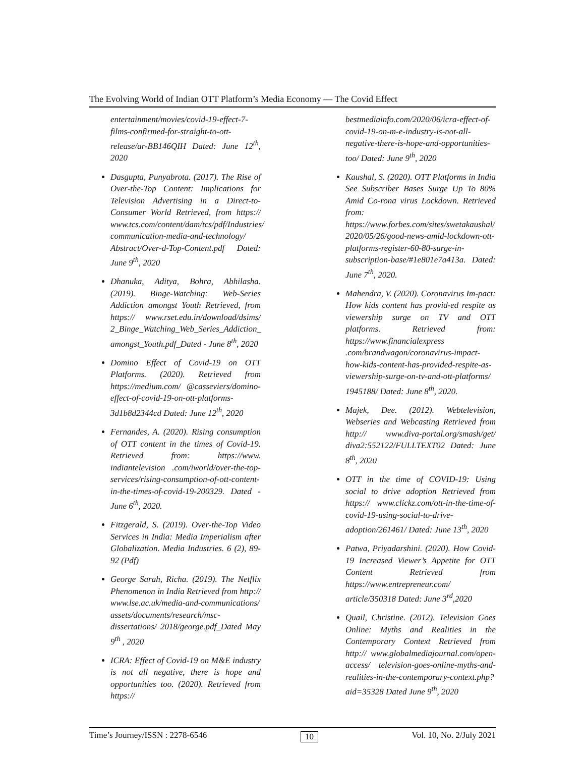The Evolving World of Indian OTT Platform’s Media Economy — The Covid Effect
entertainment/movies/covid-19-effect-7-films-confirmed-for-straight-to-ott-release/ar-BB146QIH Dated: June 12<sup>th</sup>, 2020
Dasgupta, Punyabrota. (2017). The Rise of Over-the-Top Content: Implications for Television Advertising in a Direct-to-Consumer World Retrieved, from https:// www.tcs.com/content/dam/tcs/pdf/Industries/ communication-media-and-technology/ Abstract/Over-d-Top-Content.pdf Dated: June 9<sup>th</sup>, 2020
Dhanuka, Aditya, Bohra, Abhilasha. (2019). Binge-Watching: Web-Series Addiction amongst Youth Retrieved, from https:// www.rset.edu.in/download/dsims/ 2_Binge_Watching_Web_Series_Addiction_ amongst_Youth.pdf_Dated - June 8<sup>th</sup>, 2020
Domino Effect of Covid-19 on OTT Platforms. (2020). Retrieved from https://medium.com/ @casseviers/domino-effect-of-covid-19-on-ott-platforms-3d1b8d2344cd Dated: June 12<sup>th</sup>, 2020
Fernandes, A. (2020). Rising consumption of OTT content in the times of Covid-19. Retrieved from: https://www. indiantelevision .com/iworld/over-the-top-services/rising-consumption-of-ott-content-in-the-times-of-covid-19-200329. Dated - June 6<sup>th</sup>, 2020.
Fitzgerald, S. (2019). Over-the-Top Video Services in India: Media Imperialism after Globalization. Media Industries. 6 (2), 89-92 (Pdf)
George Sarah, Richa. (2019). The Netflix Phenomenon in India Retrieved from http:// www.lse.ac.uk/media-and-communications/ assets/documents/research/msc-dissertations/ 2018/george.pdf_Dated May 9<sup>th</sup> , 2020
ICRA: Effect of Covid-19 on M&E industry is not all negative, there is hope and opportunities too. (2020). Retrieved from https://
bestmediainfo.com/2020/06/icra-effect-of-covid-19-on-m-e-industry-is-not-all-negative-there-is-hope-and-opportunities-too/ Dated: June 9<sup>th</sup>, 2020
Kaushal, S. (2020). OTT Platforms in India See Subscriber Bases Surge Up To 80% Amid Co-rona virus Lockdown. Retrieved from: https://www.forbes.com/sites/swetakaushal/ 2020/05/26/good-news-amid-lockdown-ott-platforms-register-60-80-surge-in-subscription-base/#1e801e7a413a. Dated: June 7<sup>th</sup>, 2020.
Mahendra, V. (2020). Coronavirus Im-pact: How kids content has provid-ed respite as viewership surge on TV and OTT platforms. Retrieved from: https://www.financialexpress .com/brandwagon/coronavirus-impact-how-kids-content-has-provided-respite-as-viewership-surge-on-tv-and-ott-platforms/ 1945188/ Dated: June 8<sup>th</sup>, 2020.
Majek, Dee. (2012). Webtelevision, Webseries and Webcasting Retrieved from http:// www.diva-portal.org/smash/get/ diva2:552122/FULLTEXT02 Dated: June 8<sup>th</sup>, 2020
OTT in the time of COVID-19: Using social to drive adoption Retrieved from https:// www.clickz.com/ott-in-the-time-of-covid-19-using-social-to-drive-adoption/261461/ Dated: June 13<sup>th</sup>, 2020
Patwa, Priyadarshini. (2020). How Covid-19 Increased Viewer’s Appetite for OTT Content Retrieved from https://www.entrepreneur.com/ article/350318 Dated: June 3<sup>rd</sup>,2020
Quail, Christine. (2012). Television Goes Online: Myths and Realities in the Contemporary Context Retrieved from http:// www.globalmediajournal.com/open-access/ television-goes-online-myths-and-realities-in-the-contemporary-context.php?aid=35328 Dated June 9<sup>th</sup>, 2020
Time’s Journey/ISSN : 2278-6546 10 Vol. 10, No. 2/July 2021